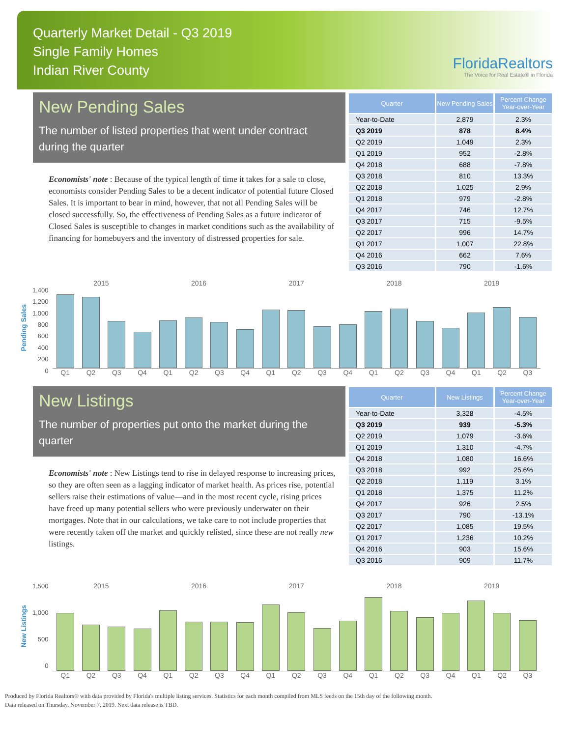Quarterly Market Detail - Q3 2019
Single Family Homes
Indian River County
FloridaRealtors
The Voice for Real Estate® in Florida
New Pending Sales
The number of listed properties that went under contract during the quarter
Economists' note : Because of the typical length of time it takes for a sale to close, economists consider Pending Sales to be a decent indicator of potential future Closed Sales. It is important to bear in mind, however, that not all Pending Sales will be closed successfully. So, the effectiveness of Pending Sales as a future indicator of Closed Sales is susceptible to changes in market conditions such as the availability of financing for homebuyers and the inventory of distressed properties for sale.
| Quarter | New Pending Sales | Percent Change Year-over-Year |
| --- | --- | --- |
| Year-to-Date | 2,879 | 2.3% |
| Q3 2019 | 878 | 8.4% |
| Q2 2019 | 1,049 | 2.3% |
| Q1 2019 | 952 | -2.8% |
| Q4 2018 | 688 | -7.8% |
| Q3 2018 | 810 | 13.3% |
| Q2 2018 | 1,025 | 2.9% |
| Q1 2018 | 979 | -2.8% |
| Q4 2017 | 746 | 12.7% |
| Q3 2017 | 715 | -9.5% |
| Q2 2017 | 996 | 14.7% |
| Q1 2017 | 1,007 | 22.8% |
| Q4 2016 | 662 | 7.6% |
| Q3 2016 | 790 | -1.6% |
Pending Sales
1,400
1,200
1,000
800
600
400
200
0
2015 2016 2017 2018 2019
Q1 Q2 Q3 Q4 Q1 Q2 Q3 Q4 Q1 Q2 Q3 Q4 Q1 Q2 Q3 Q4 Q1 Q2 Q3
New Listings
The number of properties put onto the market during the quarter
Economists' note : New Listings tend to rise in delayed response to increasing prices, so they are often seen as a lagging indicator of market health. As prices rise, potential sellers raise their estimations of value—and in the most recent cycle, rising prices have freed up many potential sellers who were previously underwater on their mortgages. Note that in our calculations, we take care to not include properties that were recently taken off the market and quickly relisted, since these are not really new listings.
| Quarter | New Listings | Percent Change Year-over-Year |
| --- | --- | --- |
| Year-to-Date | 3,328 | -4.5% |
| Q3 2019 | 939 | -5.3% |
| Q2 2019 | 1,079 | -3.6% |
| Q1 2019 | 1,310 | -4.7% |
| Q4 2018 | 1,080 | 16.6% |
| Q3 2018 | 992 | 25.6% |
| Q2 2018 | 1,119 | 3.1% |
| Q1 2018 | 1,375 | 11.2% |
| Q4 2017 | 926 | 2.5% |
| Q3 2017 | 790 | -13.1% |
| Q2 2017 | 1,085 | 19.5% |
| Q1 2017 | 1,236 | 10.2% |
| Q4 2016 | 903 | 15.6% |
| Q3 2016 | 909 | 11.7% |
New Listings
1,500
1,000
500
0
2015 2016 2017 2018 2019
Q1 Q2 Q3 Q4 Q1 Q2 Q3 Q4 Q1 Q2 Q3 Q4 Q1 Q2 Q3 Q4 Q1 Q2 Q3
Produced by Florida Realtors® with data provided by Florida's multiple listing services. Statistics for each month compiled from MLS feeds on the 15th day of the following month.
Data released on Thursday, November 7, 2019. Next data release is TBD.